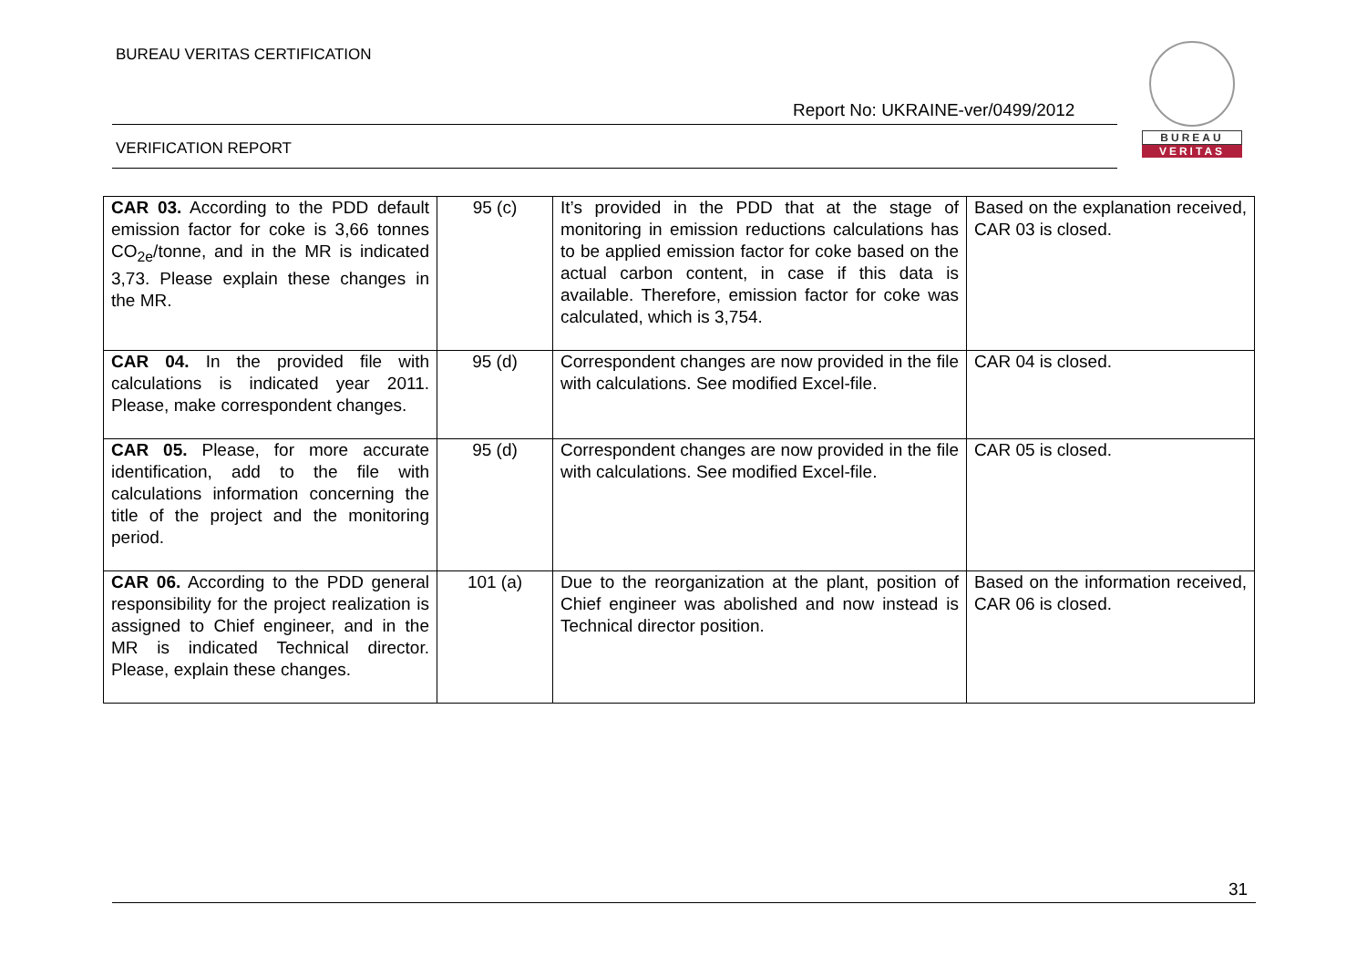BUREAU VERITAS CERTIFICATION
Report No: UKRAINE-ver/0499/2012
VERIFICATION REPORT
BUREAU
VERITAS
| CAR 03. According to the PDD default emission factor for coke is 3,66 tonnes CO<sub>2e</sub>/tonne, and in the MR is indicated 3,73. Please explain these changes in the MR. | 95 (c) | It’s provided in the PDD that at the stage of monitoring in emission reductions calculations has to be applied emission factor for coke based on the actual carbon content, in case if this data is available. Therefore, emission factor for coke was calculated, which is 3,754. | Based on the explanation received, CAR 03 is closed. |
| CAR 04. In the provided file with calculations is indicated year 2011. Please, make correspondent changes. | 95 (d) | Correspondent changes are now provided in the file with calculations. See modified Excel-file. | CAR 04 is closed. |
| CAR 05. Please, for more accurate identification, add to the file with calculations information concerning the title of the project and the monitoring period. | 95 (d) | Correspondent changes are now provided in the file with calculations. See modified Excel-file. | CAR 05 is closed. |
| CAR 06. According to the PDD general responsibility for the project realization is assigned to Chief engineer, and in the MR is indicated Technical director. Please, explain these changes. | 101 (a) | Due to the reorganization at the plant, position of Chief engineer was abolished and now instead is Technical director position. | Based on the information received, CAR 06 is closed. |
31